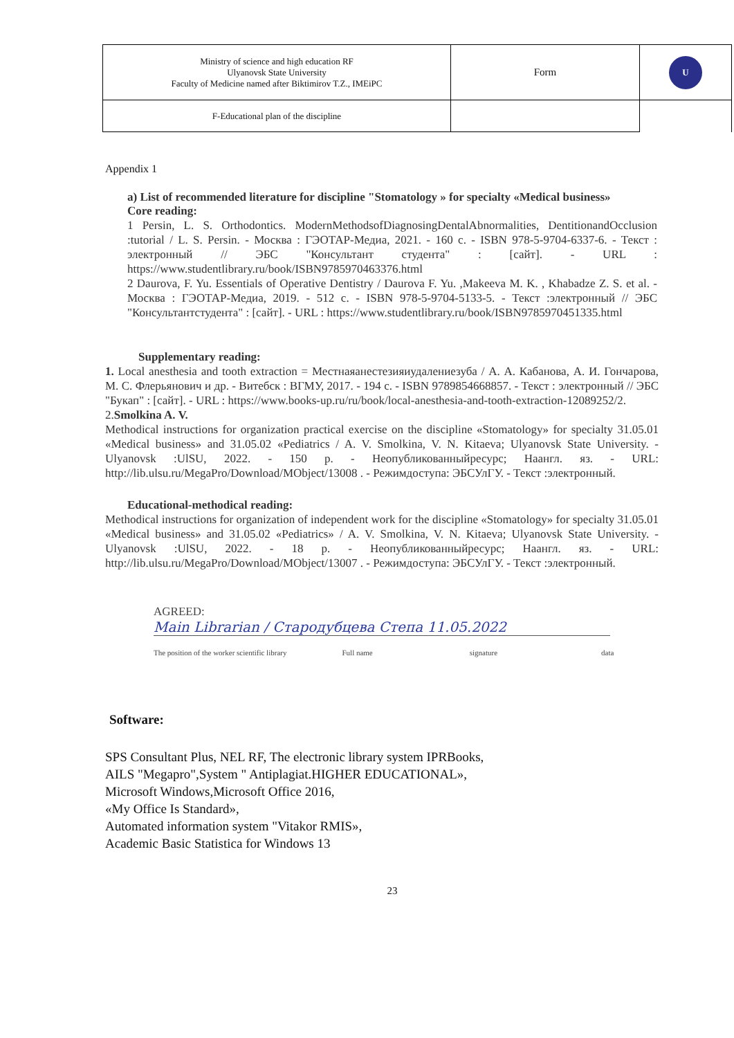| Ministry of science and high education RF Ulyanovsk State University Faculty of Medicine named after Biktimirov T.Z., IMEiPC | Form | U |
| F-Educational plan of the discipline | | |
Appendix 1
a) List of recommended literature for discipline "Stomatology » for specialty «Medical business»
Core reading:
1 Persin, L. S. Orthodontics. ModernMethodsofDiagnosingDentalAbnormalities, DentitionandOcclusion :tutorial / L. S. Persin. - Москва : ГЭОТАР-Медиа, 2021. - 160 с. - ISBN 978-5-9704-6337-6. - Текст : электронный // ЭБС "Консультант студента" : [сайт]. - URL : https://www.studentlibrary.ru/book/ISBN9785970463376.html
2 Daurova, F. Yu. Essentials of Operative Dentistry / Daurova F. Yu. ,Makeeva M. K. , Khabadze Z. S. et al. - Москва : ГЭОТАР-Медиа, 2019. - 512 с. - ISBN 978-5-9704-5133-5. - Текст :электронный // ЭБС "Консультантстудента" : [сайт]. - URL : https://www.studentlibrary.ru/book/ISBN9785970451335.html
Supplementary reading:
1. Local anesthesia and tooth extraction = Местнаяанестезияиудалениезуба / А. А. Кабанова, А. И. Гончарова, М. С. Флерьянович и др. - Витебск : ВГМУ, 2017. - 194 с. - ISBN 9789854668857. - Текст : электронный // ЭБС "Букап" : [сайт]. - URL : https://www.books-up.ru/ru/book/local-anesthesia-and-tooth-extraction-12089252/2.
2.Smolkina A. V.
Methodical instructions for organization practical exercise on the discipline «Stomatology» for specialty 31.05.01 «Medical business» and 31.05.02 «Pediatrics / A. V. Smolkina, V. N. Kitaeva; Ulyanovsk State University. - Ulyanovsk :UlSU, 2022. - 150 p. - Неопубликованныйресурс; Наангл. яз. - URL: http://lib.ulsu.ru/MegaPro/Download/MObject/13008 . - Режимдоступа: ЭБСУлГУ. - Текст :электронный.
Educational-methodical reading:
Methodical instructions for organization of independent work for the discipline «Stomatology» for specialty 31.05.01 «Medical business» and 31.05.02 «Pediatrics» / A. V. Smolkina, V. N. Kitaeva; Ulyanovsk State University. - Ulyanovsk :UlSU, 2022. - 18 p. - Неопубликованныйресурс; Наангл. яз. - URL: http://lib.ulsu.ru/MegaPro/Download/MObject/13007 . - Режимдоступа: ЭБСУлГУ. - Текст :электронный.
AGREED:
Main Librarian / Стародубцева Степа 11.05.2022
The position of the worker scientific library Full name signature data
Software:
SPS Consultant Plus, NEL RF, The electronic library system IPRBooks,
AILS "Megapro",System " Antiplagiat.HIGHER EDUCATIONAL»,
Microsoft Windows,Microsoft Office 2016,
«My Office Is Standard»,
Automated information system "Vitakor RMIS»,
Academic Basic Statistica for Windows 13
23